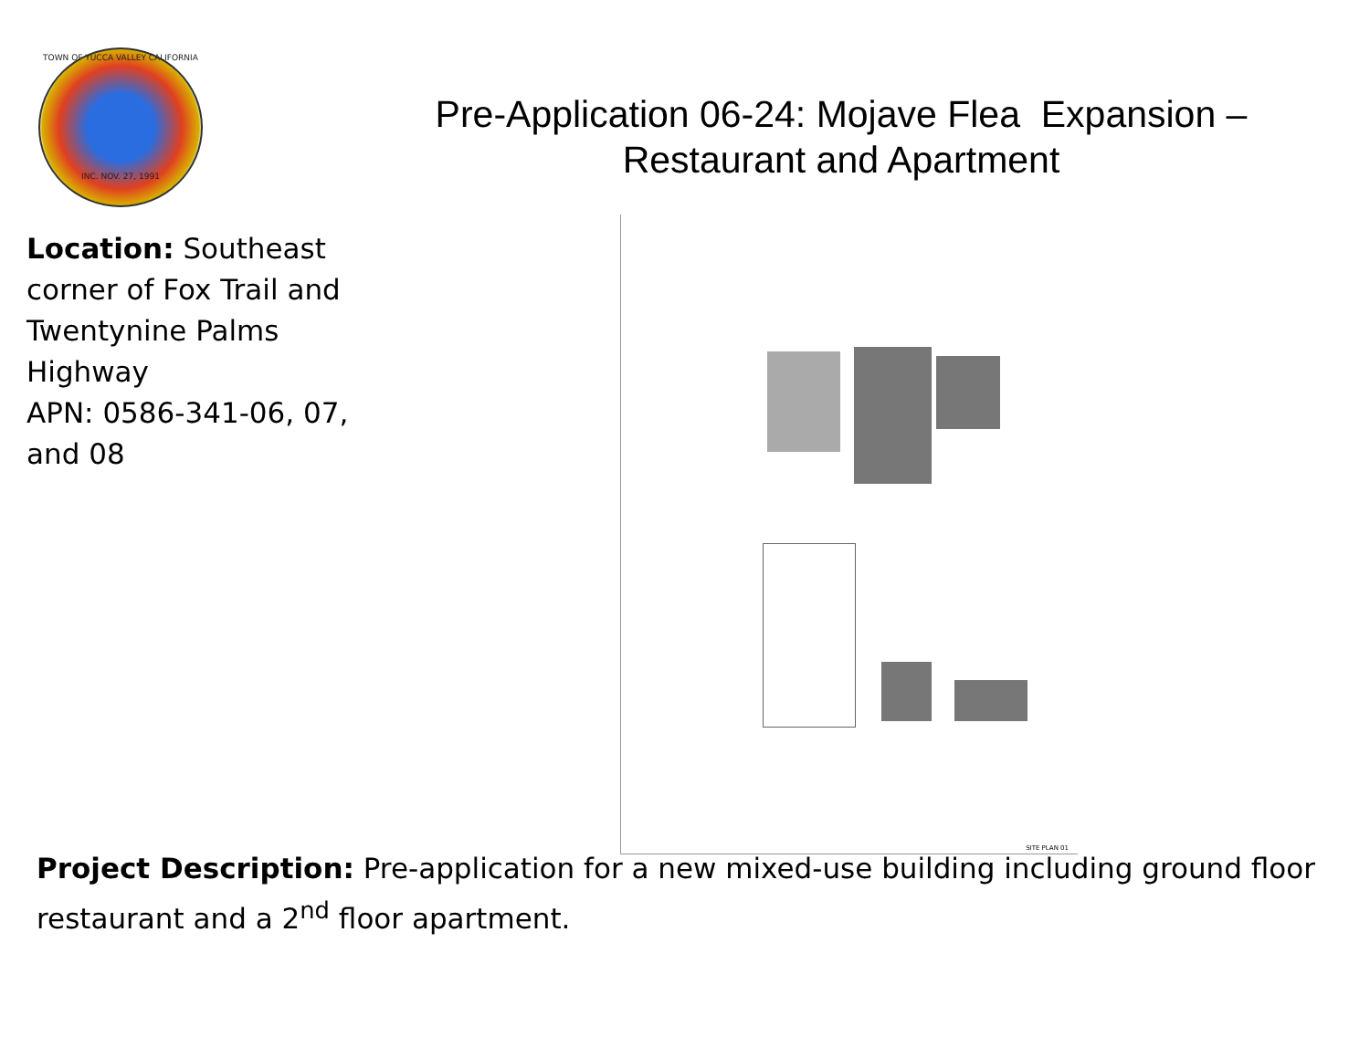TOWN OF YUCCA VALLEY CALIFORNIA
INC. NOV. 27, 1991
Pre-Application 06-24: Mojave Flea Expansion –
Restaurant and Apartment
Location: Southeast corner of Fox Trail and Twentynine Palms Highway
APN: 0586-341-06, 07, and 08
SITE PLAN 01
Project Description: Pre-application for a new mixed-use building including ground floor restaurant and a 2<sup>nd</sup> floor apartment.